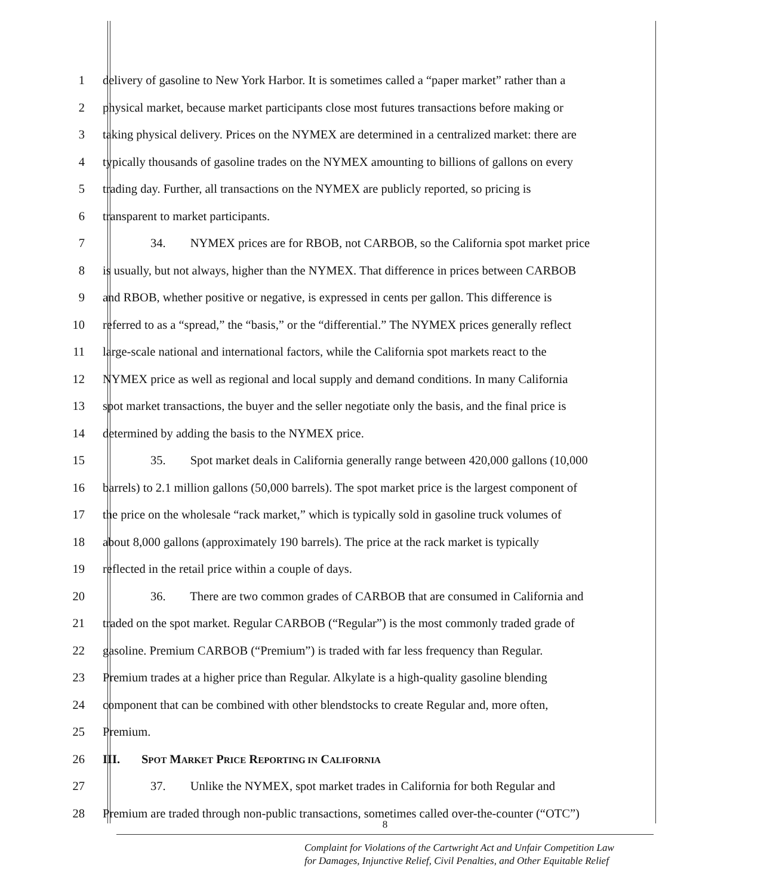1 delivery of gasoline to New York Harbor. It is sometimes called a “paper market” rather than a
2 physical market, because market participants close most futures transactions before making or
3 taking physical delivery. Prices on the NYMEX are determined in a centralized market: there are
4 typically thousands of gasoline trades on the NYMEX amounting to billions of gallons on every
5 trading day. Further, all transactions on the NYMEX are publicly reported, so pricing is
6 transparent to market participants.
7 34. NYMEX prices are for RBOB, not CARBOB, so the California spot market price
8 is usually, but not always, higher than the NYMEX. That difference in prices between CARBOB
9 and RBOB, whether positive or negative, is expressed in cents per gallon. This difference is
10 referred to as a “spread,” the “basis,” or the “differential.” The NYMEX prices generally reflect
11 large-scale national and international factors, while the California spot markets react to the
12 NYMEX price as well as regional and local supply and demand conditions. In many California
13 spot market transactions, the buyer and the seller negotiate only the basis, and the final price is
14 determined by adding the basis to the NYMEX price.
15 35. Spot market deals in California generally range between 420,000 gallons (10,000
16 barrels) to 2.1 million gallons (50,000 barrels). The spot market price is the largest component of
17 the price on the wholesale “rack market,” which is typically sold in gasoline truck volumes of
18 about 8,000 gallons (approximately 190 barrels). The price at the rack market is typically
19 reflected in the retail price within a couple of days.
20 36. There are two common grades of CARBOB that are consumed in California and
21 traded on the spot market. Regular CARBOB (“Regular”) is the most commonly traded grade of
22 gasoline. Premium CARBOB (“Premium”) is traded with far less frequency than Regular.
23 Premium trades at a higher price than Regular. Alkylate is a high-quality gasoline blending
24 component that can be combined with other blendstocks to create Regular and, more often,
25 Premium.
26 III. SPOT MARKET PRICE REPORTING IN CALIFORNIA
27 37. Unlike the NYMEX, spot market trades in California for both Regular and
28 Premium are traded through non-public transactions, sometimes called over-the-counter (“OTC”)
8
Complaint for Violations of the Cartwright Act and Unfair Competition Law
for Damages, Injunctive Relief, Civil Penalties, and Other Equitable Relief